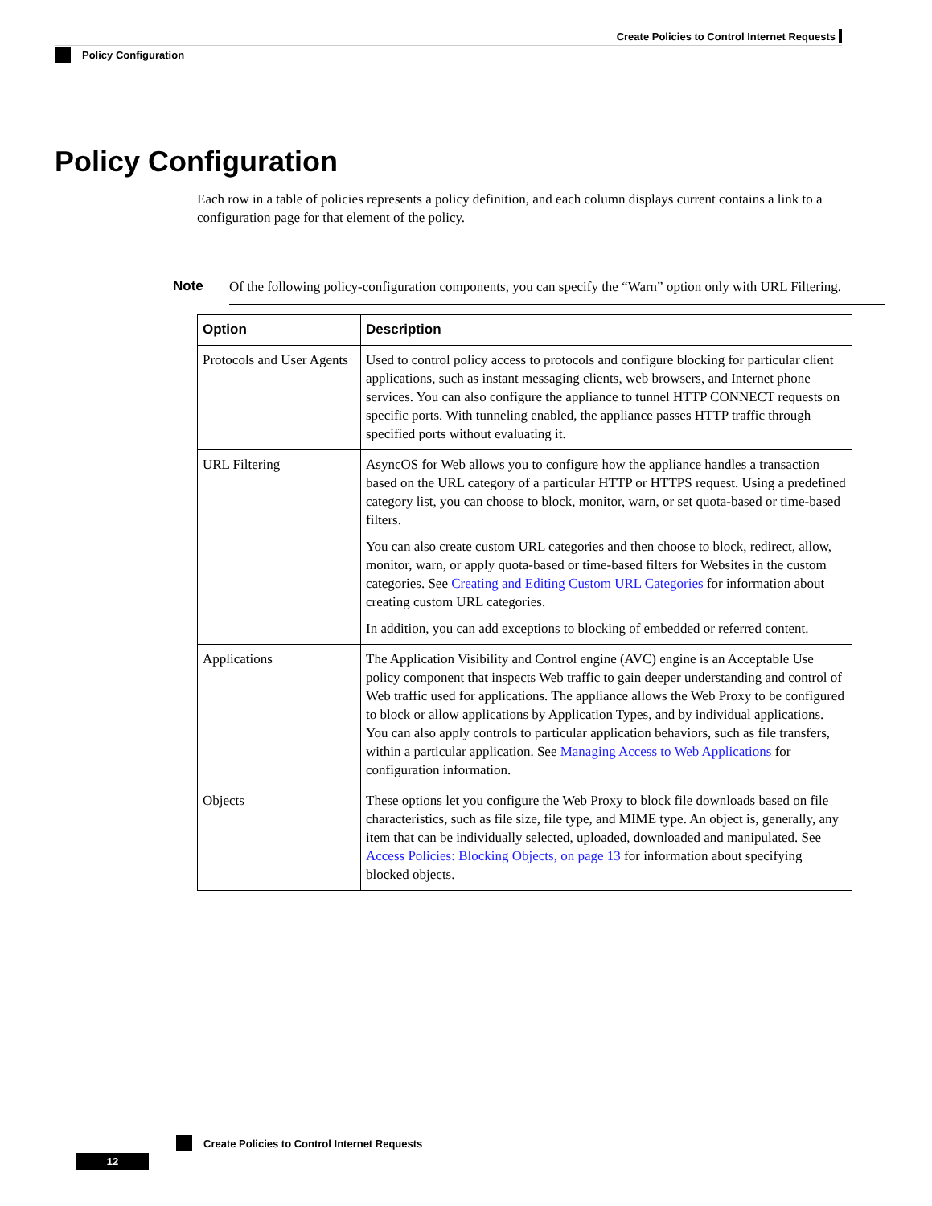Create Policies to Control Internet Requests
Policy Configuration
Policy Configuration
Each row in a table of policies represents a policy definition, and each column displays current contains a link to a configuration page for that element of the policy.
Note Of the following policy-configuration components, you can specify the “Warn” option only with URL Filtering.
| Option | Description |
| --- | --- |
| Protocols and User Agents | Used to control policy access to protocols and configure blocking for particular client applications, such as instant messaging clients, web browsers, and Internet phone services. You can also configure the appliance to tunnel HTTP CONNECT requests on specific ports. With tunneling enabled, the appliance passes HTTP traffic through specified ports without evaluating it. |
| URL Filtering | AsyncOS for Web allows you to configure how the appliance handles a transaction based on the URL category of a particular HTTP or HTTPS request. Using a predefined category list, you can choose to block, monitor, warn, or set quota-based or time-based filters. You can also create custom URL categories and then choose to block, redirect, allow, monitor, warn, or apply quota-based or time-based filters for Websites in the custom categories. See Creating and Editing Custom URL Categories for information about creating custom URL categories. In addition, you can add exceptions to blocking of embedded or referred content. |
| Applications | The Application Visibility and Control engine (AVC) engine is an Acceptable Use policy component that inspects Web traffic to gain deeper understanding and control of Web traffic used for applications. The appliance allows the Web Proxy to be configured to block or allow applications by Application Types, and by individual applications. You can also apply controls to particular application behaviors, such as file transfers, within a particular application. See Managing Access to Web Applications for configuration information. |
| Objects | These options let you configure the Web Proxy to block file downloads based on file characteristics, such as file size, file type, and MIME type. An object is, generally, any item that can be individually selected, uploaded, downloaded and manipulated. See Access Policies: Blocking Objects, on page 13 for information about specifying blocked objects. |
Create Policies to Control Internet Requests
12